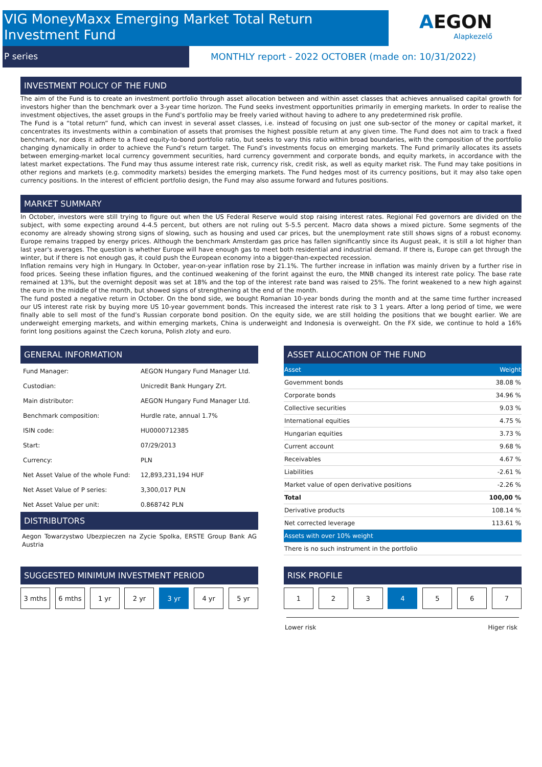VIG MoneyMaxx Emerging Market Total Return Investment Fund
P series
MONTHLY report - 2022 OCTOBER (made on: 10/31/2022)
AEGON
Alapkezelő
INVESTMENT POLICY OF THE FUND
The aim of the Fund is to create an investment portfolio through asset allocation between and within asset classes that achieves annualised capital growth for investors higher than the benchmark over a 3-year time horizon. The Fund seeks investment opportunities primarily in emerging markets. In order to realise the investment objectives, the asset groups in the Fund’s portfolio may be freely varied without having to adhere to any predetermined risk profile.
The Fund is a “total return” fund, which can invest in several asset classes, i.e. instead of focusing on just one sub-sector of the money or capital market, it concentrates its investments within a combination of assets that promises the highest possible return at any given time. The Fund does not aim to track a fixed benchmark, nor does it adhere to a fixed equity-to-bond portfolio ratio, but seeks to vary this ratio within broad boundaries, with the composition of the portfolio changing dynamically in order to achieve the Fund’s return target. The Fund’s investments focus on emerging markets. The Fund primarily allocates its assets between emerging-market local currency government securities, hard currency government and corporate bonds, and equity markets, in accordance with the latest market expectations. The Fund may thus assume interest rate risk, currency risk, credit risk, as well as equity market risk. The Fund may take positions in other regions and markets (e.g. commodity markets) besides the emerging markets. The Fund hedges most of its currency positions, but it may also take open currency positions. In the interest of efficient portfolio design, the Fund may also assume forward and futures positions.
MARKET SUMMARY
In October, investors were still trying to figure out when the US Federal Reserve would stop raising interest rates. Regional Fed governors are divided on the subject, with some expecting around 4-4.5 percent, but others are not ruling out 5-5.5 percent. Macro data shows a mixed picture. Some segments of the economy are already showing strong signs of slowing, such as housing and used car prices, but the unemployment rate still shows signs of a robust economy. Europe remains trapped by energy prices. Although the benchmark Amsterdam gas price has fallen significantly since its August peak, it is still a lot higher than last year's averages. The question is whether Europe will have enough gas to meet both residential and industrial demand. If there is, Europe can get through the winter, but if there is not enough gas, it could push the European economy into a bigger-than-expected recession.
Inflation remains very high in Hungary. In October, year-on-year inflation rose by 21.1%. The further increase in inflation was mainly driven by a further rise in food prices. Seeing these inflation figures, and the continued weakening of the forint against the euro, the MNB changed its interest rate policy. The base rate remained at 13%, but the overnight deposit was set at 18% and the top of the interest rate band was raised to 25%. The forint weakened to a new high against the euro in the middle of the month, but showed signs of strengthening at the end of the month.
The fund posted a negative return in October. On the bond side, we bought Romanian 10-year bonds during the month and at the same time further increased our US interest rate risk by buying more US 10-year government bonds. This increased the interest rate risk to 3 1 years. After a long period of time, we were finally able to sell most of the fund’s Russian corporate bond position. On the equity side, we are still holding the positions that we bought earlier. We are underweight emerging markets, and within emerging markets, China is underweight and Indonesia is overweight. On the FX side, we continue to hold a 16% forint long positions against the Czech koruna, Polish zloty and euro.
GENERAL INFORMATION
| Fund Manager: | AEGON Hungary Fund Manager Ltd. |
| Custodian: | Unicredit Bank Hungary Zrt. |
| Main distributor: | AEGON Hungary Fund Manager Ltd. |
| Benchmark composition: | Hurdle rate, annual 1.7% |
| ISIN code: | HU0000712385 |
| Start: | 07/29/2013 |
| Currency: | PLN |
| Net Asset Value of the whole Fund: | 12,893,231,194 HUF |
| Net Asset Value of P series: | 3,300,017 PLN |
| Net Asset Value per unit: | 0.868742 PLN |
DISTRIBUTORS
Aegon Towarzystwo Ubezpieczen na Zycie Spolka, ERSTE Group Bank AG Austria
ASSET ALLOCATION OF THE FUND
| Asset | Weight |
| --- | --- |
| Government bonds | 38.08 % |
| Corporate bonds | 34.96 % |
| Collective securities | 9.03 % |
| International equities | 4.75 % |
| Hungarian equities | 3.73 % |
| Current account | 9.68 % |
| Receivables | 4.67 % |
| Liabilities | -2.61 % |
| Market value of open derivative positions | -2.26 % |
| Total | 100,00 % |
| Derivative products | 108.14 % |
| Net corrected leverage | 113.61 % |
| Assets with over 10% weight | |
| There is no such instrument in the portfolio | |
SUGGESTED MINIMUM INVESTMENT PERIOD
3 mths 6 mths 1 yr 2 yr 3 yr 4 yr 5 yr
RISK PROFILE
1 2 3 4 5 6 7
Lower risk Higer risk